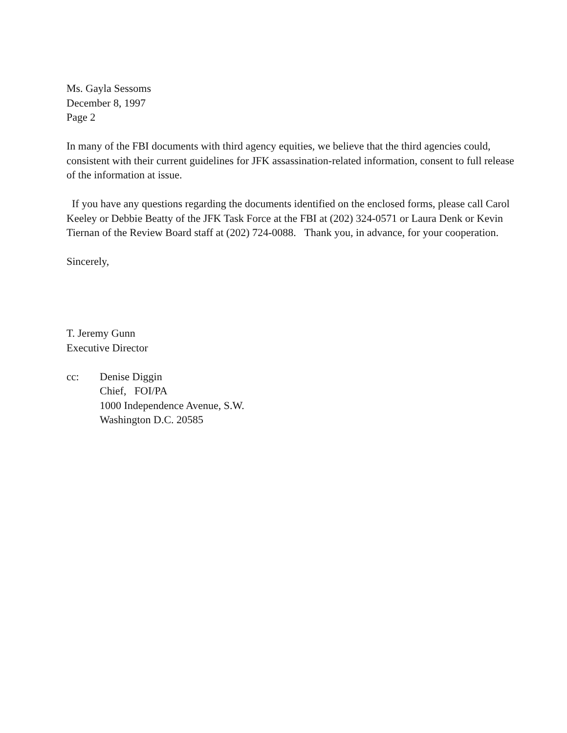Ms. Gayla Sessoms
December 8, 1997
Page 2
In many of the FBI documents with third agency equities, we believe that the third agencies could, consistent with their current guidelines for JFK assassination-related information, consent to full release of the information at issue.
If you have any questions regarding the documents identified on the enclosed forms, please call Carol Keeley or Debbie Beatty of the JFK Task Force at the FBI at (202) 324-0571 or Laura Denk or Kevin Tiernan of the Review Board staff at (202) 724-0088. Thank you, in advance, for your cooperation.
Sincerely,
T. Jeremy Gunn
Executive Director
cc: Denise Diggin
Chief, FOI/PA
1000 Independence Avenue, S.W.
Washington D.C. 20585